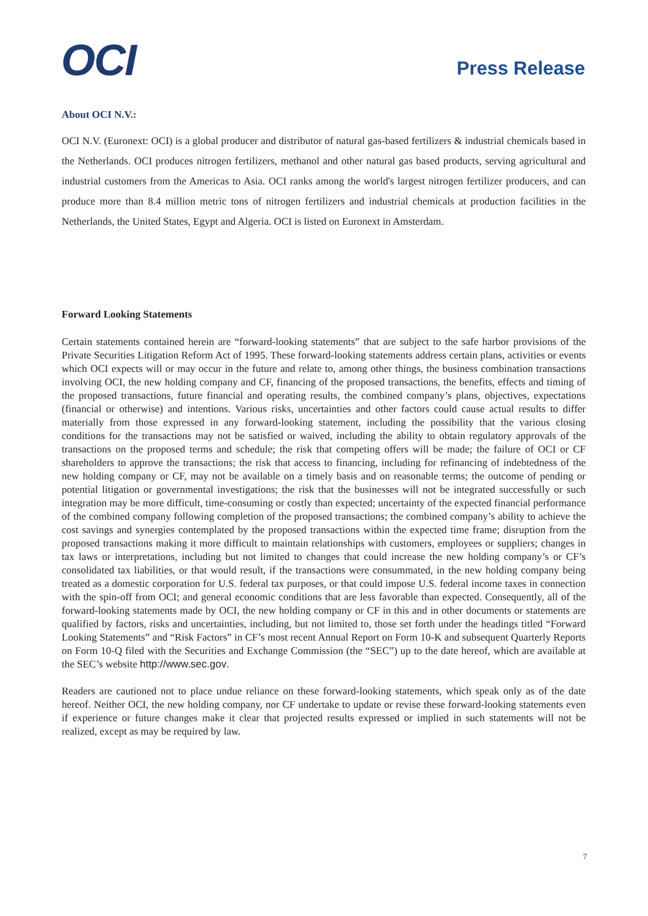OCI
Press Release
About OCI N.V.:
OCI N.V. (Euronext: OCI) is a global producer and distributor of natural gas-based fertilizers & industrial chemicals based in the Netherlands. OCI produces nitrogen fertilizers, methanol and other natural gas based products, serving agricultural and industrial customers from the Americas to Asia. OCI ranks among the world's largest nitrogen fertilizer producers, and can produce more than 8.4 million metric tons of nitrogen fertilizers and industrial chemicals at production facilities in the Netherlands, the United States, Egypt and Algeria. OCI is listed on Euronext in Amsterdam.
Forward Looking Statements
Certain statements contained herein are “forward-looking statements” that are subject to the safe harbor provisions of the Private Securities Litigation Reform Act of 1995. These forward-looking statements address certain plans, activities or events which OCI expects will or may occur in the future and relate to, among other things, the business combination transactions involving OCI, the new holding company and CF, financing of the proposed transactions, the benefits, effects and timing of the proposed transactions, future financial and operating results, the combined company’s plans, objectives, expectations (financial or otherwise) and intentions. Various risks, uncertainties and other factors could cause actual results to differ materially from those expressed in any forward-looking statement, including the possibility that the various closing conditions for the transactions may not be satisfied or waived, including the ability to obtain regulatory approvals of the transactions on the proposed terms and schedule; the risk that competing offers will be made; the failure of OCI or CF shareholders to approve the transactions; the risk that access to financing, including for refinancing of indebtedness of the new holding company or CF, may not be available on a timely basis and on reasonable terms; the outcome of pending or potential litigation or governmental investigations; the risk that the businesses will not be integrated successfully or such integration may be more difficult, time-consuming or costly than expected; uncertainty of the expected financial performance of the combined company following completion of the proposed transactions; the combined company’s ability to achieve the cost savings and synergies contemplated by the proposed transactions within the expected time frame; disruption from the proposed transactions making it more difficult to maintain relationships with customers, employees or suppliers; changes in tax laws or interpretations, including but not limited to changes that could increase the new holding company’s or CF’s consolidated tax liabilities, or that would result, if the transactions were consummated, in the new holding company being treated as a domestic corporation for U.S. federal tax purposes, or that could impose U.S. federal income taxes in connection with the spin-off from OCI; and general economic conditions that are less favorable than expected. Consequently, all of the forward-looking statements made by OCI, the new holding company or CF in this and in other documents or statements are qualified by factors, risks and uncertainties, including, but not limited to, those set forth under the headings titled “Forward Looking Statements” and “Risk Factors” in CF’s most recent Annual Report on Form 10-K and subsequent Quarterly Reports on Form 10-Q filed with the Securities and Exchange Commission (the “SEC”) up to the date hereof, which are available at the SEC’s website http://www.sec.gov.
Readers are cautioned not to place undue reliance on these forward-looking statements, which speak only as of the date hereof. Neither OCI, the new holding company, nor CF undertake to update or revise these forward-looking statements even if experience or future changes make it clear that projected results expressed or implied in such statements will not be realized, except as may be required by law.
7